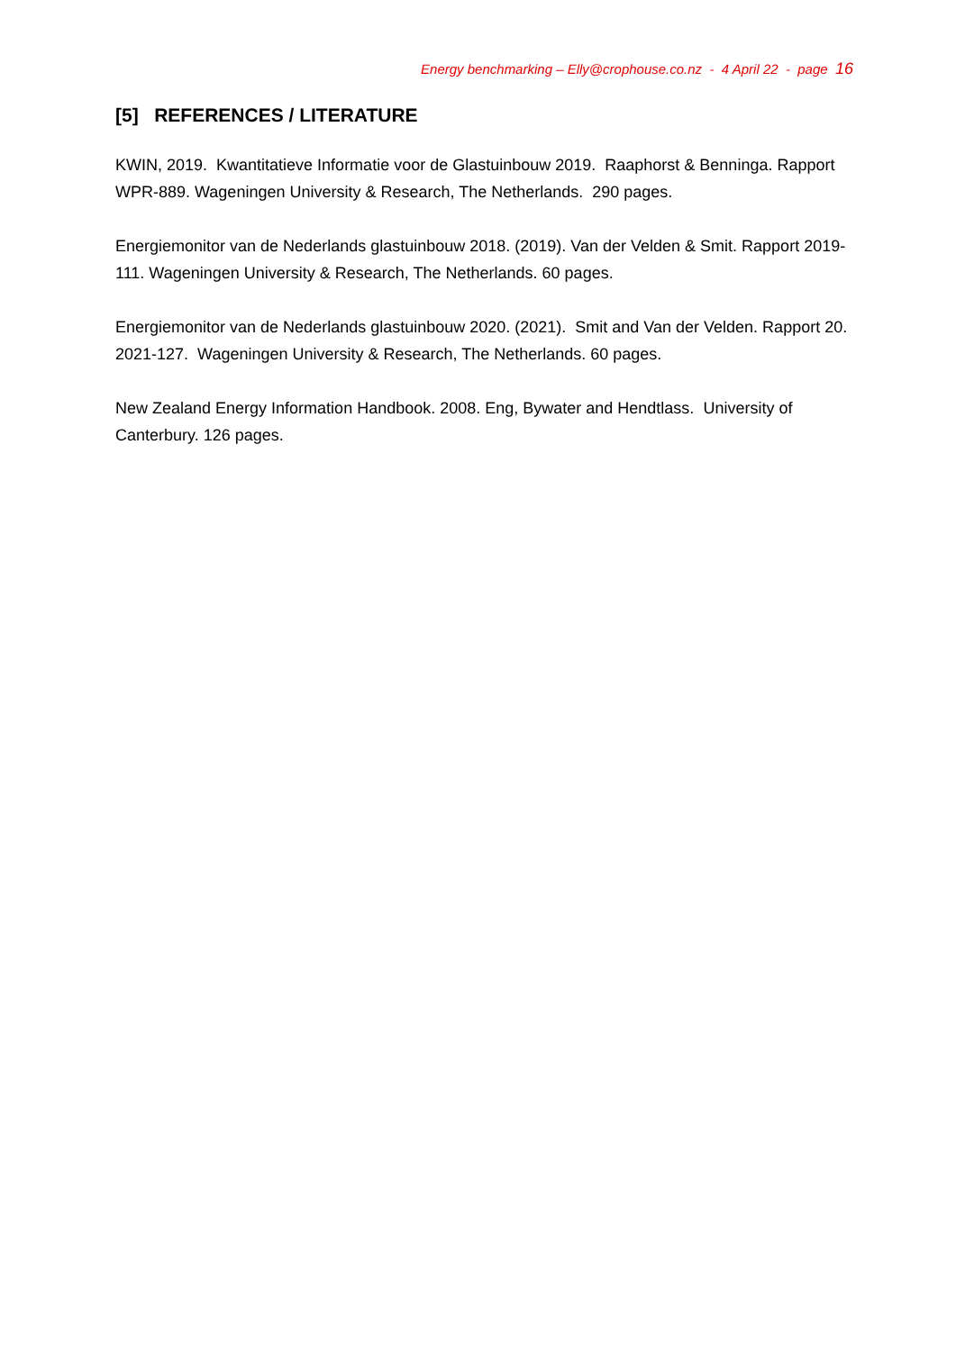Energy benchmarking – Elly@crophouse.co.nz - 4 April 22 - page 16
[5] REFERENCES / LITERATURE
KWIN, 2019. Kwantitatieve Informatie voor de Glastuinbouw 2019. Raaphorst & Benninga. Rapport WPR-889. Wageningen University & Research, The Netherlands. 290 pages.
Energiemonitor van de Nederlands glastuinbouw 2018. (2019). Van der Velden & Smit. Rapport 2019-111. Wageningen University & Research, The Netherlands. 60 pages.
Energiemonitor van de Nederlands glastuinbouw 2020. (2021). Smit and Van der Velden. Rapport 20. 2021-127. Wageningen University & Research, The Netherlands. 60 pages.
New Zealand Energy Information Handbook. 2008. Eng, Bywater and Hendtlass. University of Canterbury. 126 pages.